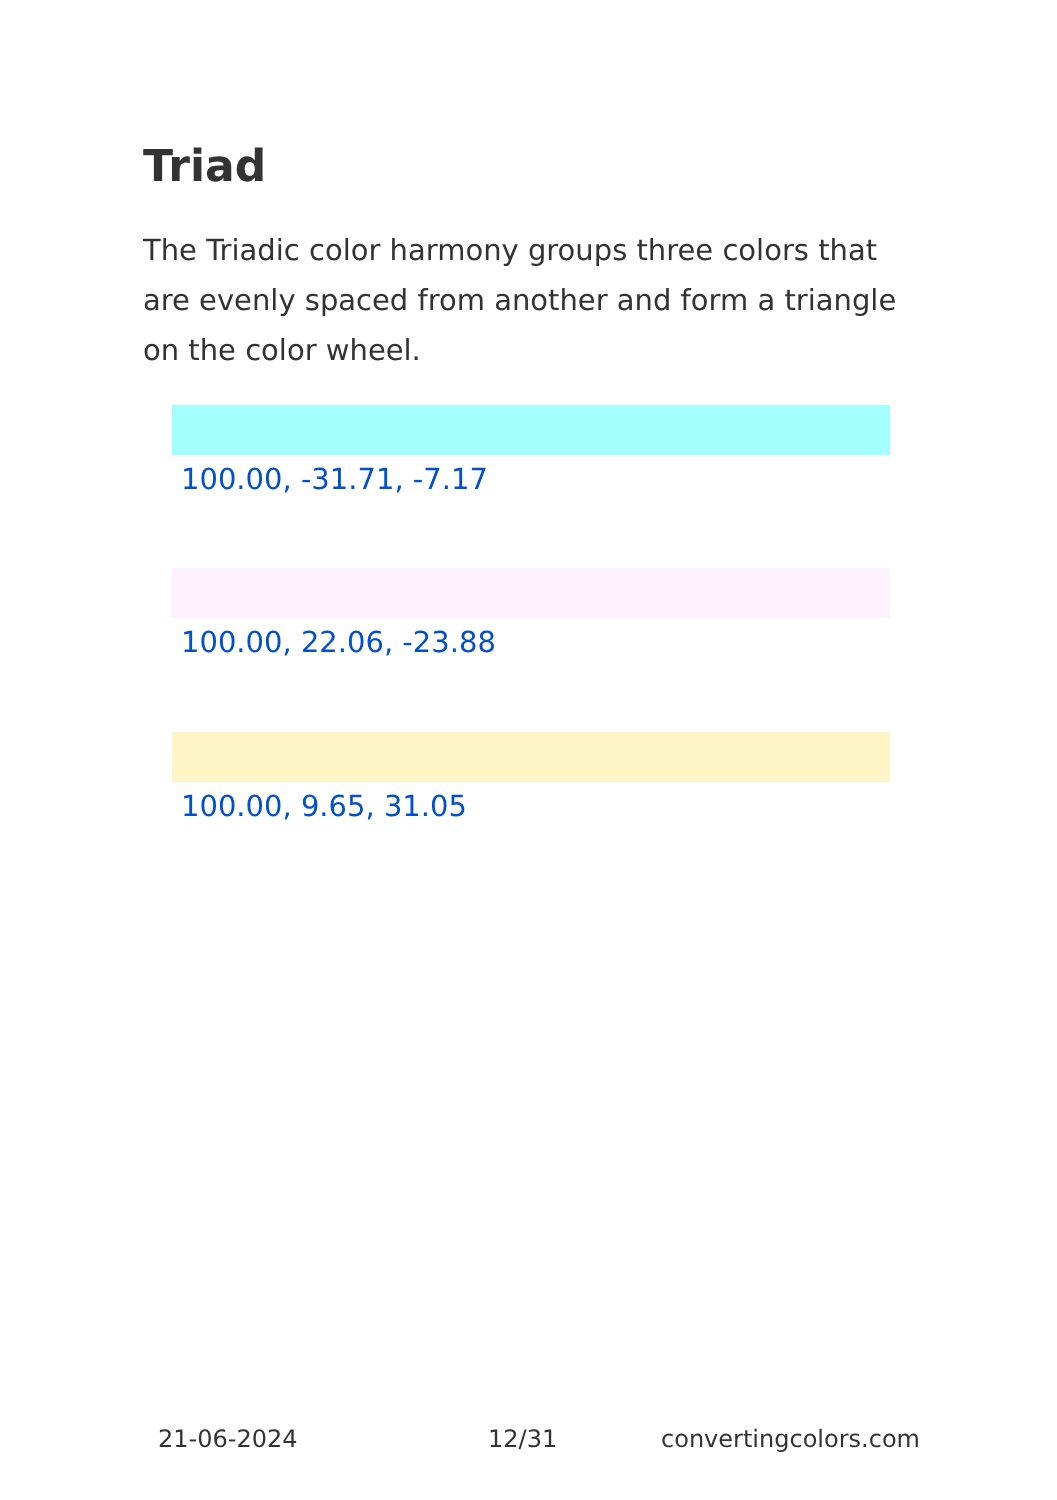Triad
The Triadic color harmony groups three colors that are evenly spaced from another and form a triangle on the color wheel.
100.00, -31.71, -7.17
100.00, 22.06, -23.88
100.00, 9.65, 31.05
21-06-2024 12/31 convertingcolors.com